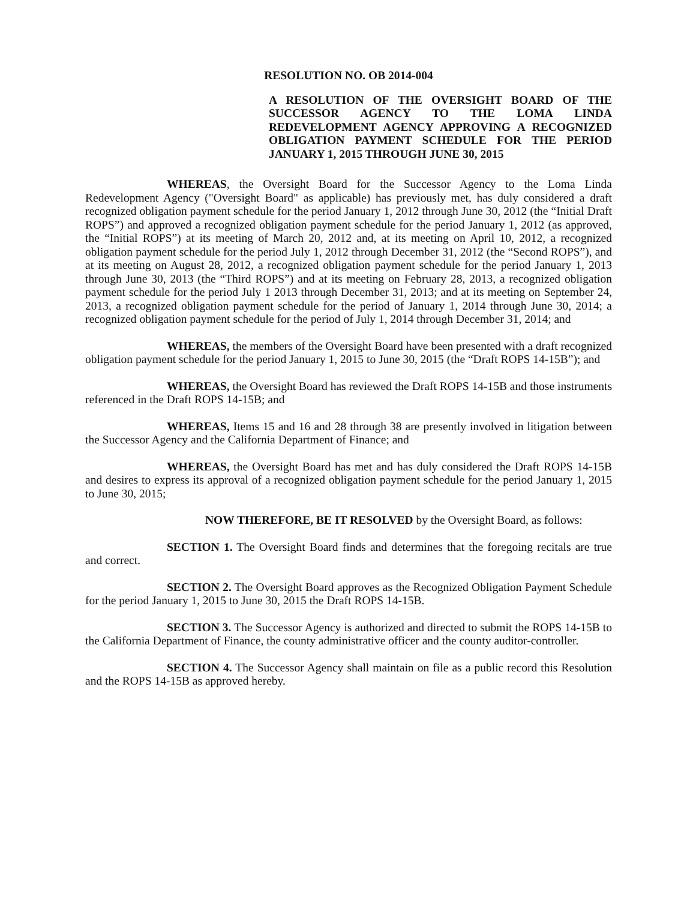RESOLUTION NO. OB 2014-004
A RESOLUTION OF THE OVERSIGHT BOARD OF THE SUCCESSOR AGENCY TO THE LOMA LINDA REDEVELOPMENT AGENCY APPROVING A RECOGNIZED OBLIGATION PAYMENT SCHEDULE FOR THE PERIOD JANUARY 1, 2015 THROUGH JUNE 30, 2015
WHEREAS, the Oversight Board for the Successor Agency to the Loma Linda Redevelopment Agency ("Oversight Board" as applicable) has previously met, has duly considered a draft recognized obligation payment schedule for the period January 1, 2012 through June 30, 2012 (the “Initial Draft ROPS”) and approved a recognized obligation payment schedule for the period January 1, 2012 (as approved, the “Initial ROPS”) at its meeting of March 20, 2012 and, at its meeting on April 10, 2012, a recognized obligation payment schedule for the period July 1, 2012 through December 31, 2012 (the “Second ROPS”), and at its meeting on August 28, 2012, a recognized obligation payment schedule for the period January 1, 2013 through June 30, 2013 (the “Third ROPS”) and at its meeting on February 28, 2013, a recognized obligation payment schedule for the period July 1 2013 through December 31, 2013; and at its meeting on September 24, 2013, a recognized obligation payment schedule for the period of January 1, 2014 through June 30, 2014; a recognized obligation payment schedule for the period of July 1, 2014 through December 31, 2014; and
WHEREAS, the members of the Oversight Board have been presented with a draft recognized obligation payment schedule for the period January 1, 2015 to June 30, 2015 (the “Draft ROPS 14-15B”); and
WHEREAS, the Oversight Board has reviewed the Draft ROPS 14-15B and those instruments referenced in the Draft ROPS 14-15B; and
WHEREAS, Items 15 and 16 and 28 through 38 are presently involved in litigation between the Successor Agency and the California Department of Finance; and
WHEREAS, the Oversight Board has met and has duly considered the Draft ROPS 14-15B and desires to express its approval of a recognized obligation payment schedule for the period January 1, 2015 to June 30, 2015;
NOW THEREFORE, BE IT RESOLVED by the Oversight Board, as follows:
SECTION 1. The Oversight Board finds and determines that the foregoing recitals are true and correct.
SECTION 2. The Oversight Board approves as the Recognized Obligation Payment Schedule for the period January 1, 2015 to June 30, 2015 the Draft ROPS 14-15B.
SECTION 3. The Successor Agency is authorized and directed to submit the ROPS 14-15B to the California Department of Finance, the county administrative officer and the county auditor-controller.
SECTION 4. The Successor Agency shall maintain on file as a public record this Resolution and the ROPS 14-15B as approved hereby.